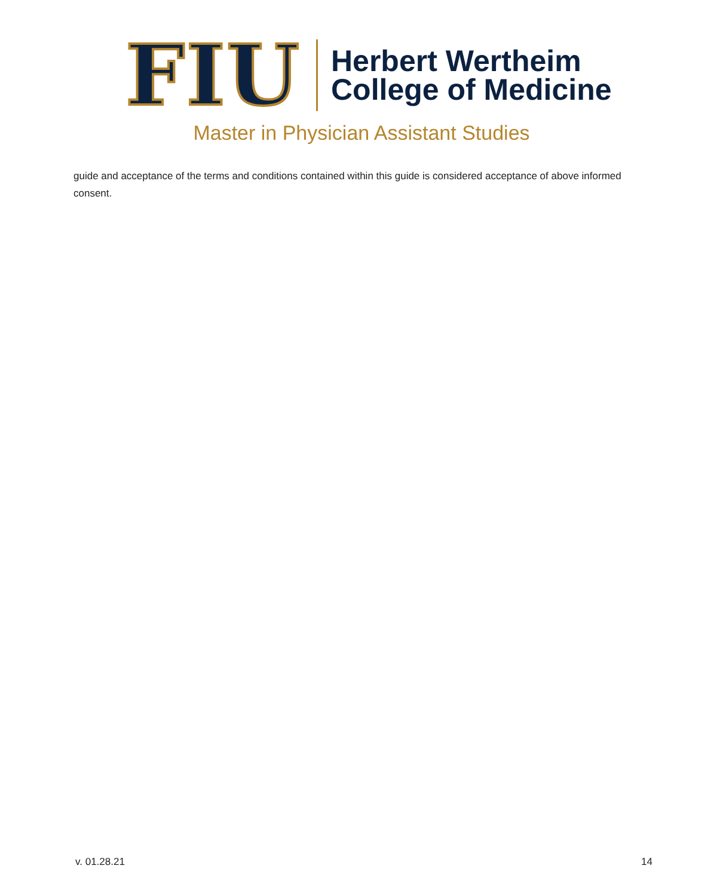FIU
Herbert Wertheim
College of Medicine
Master in Physician Assistant Studies
guide and acceptance of the terms and conditions contained within this guide is considered acceptance of above informed consent.
v. 01.28.21 14